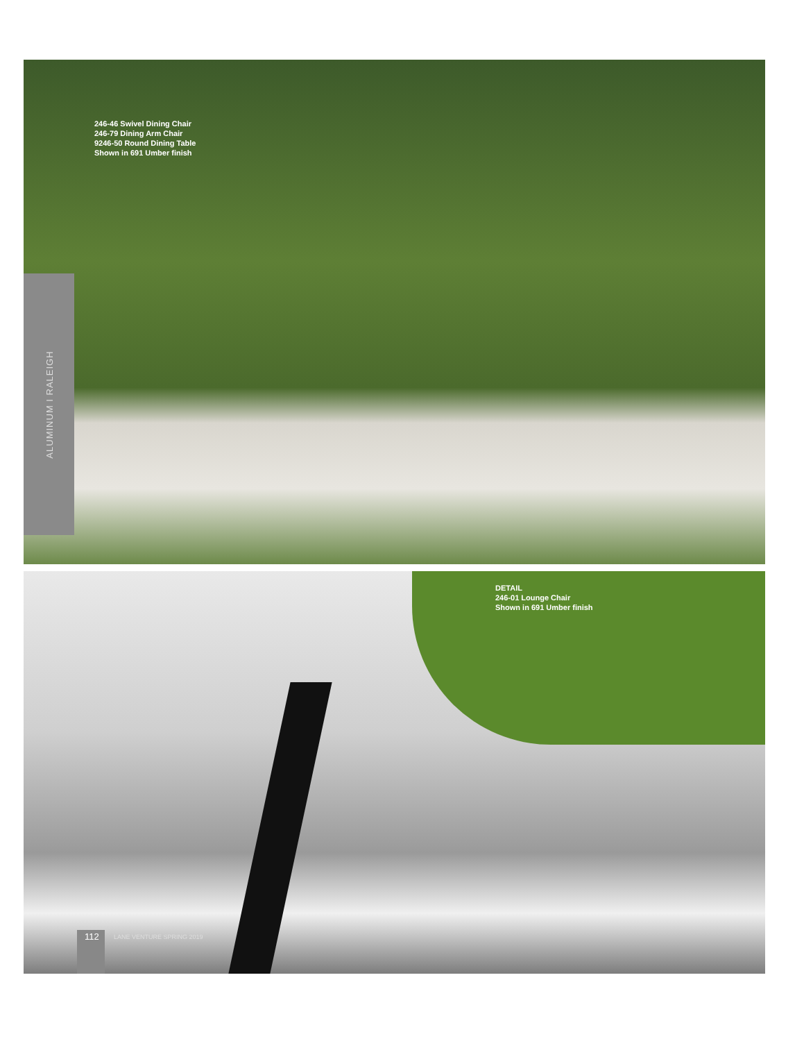246-46 Swivel Dining Chair
246-79 Dining Arm Chair
9246-50 Round Dining Table
Shown in 691 Umber finish
ALUMINUM I RALEIGH
DETAIL
246-01 Lounge Chair
Shown in 691 Umber finish
112 LANE VENTURE SPRING 2019